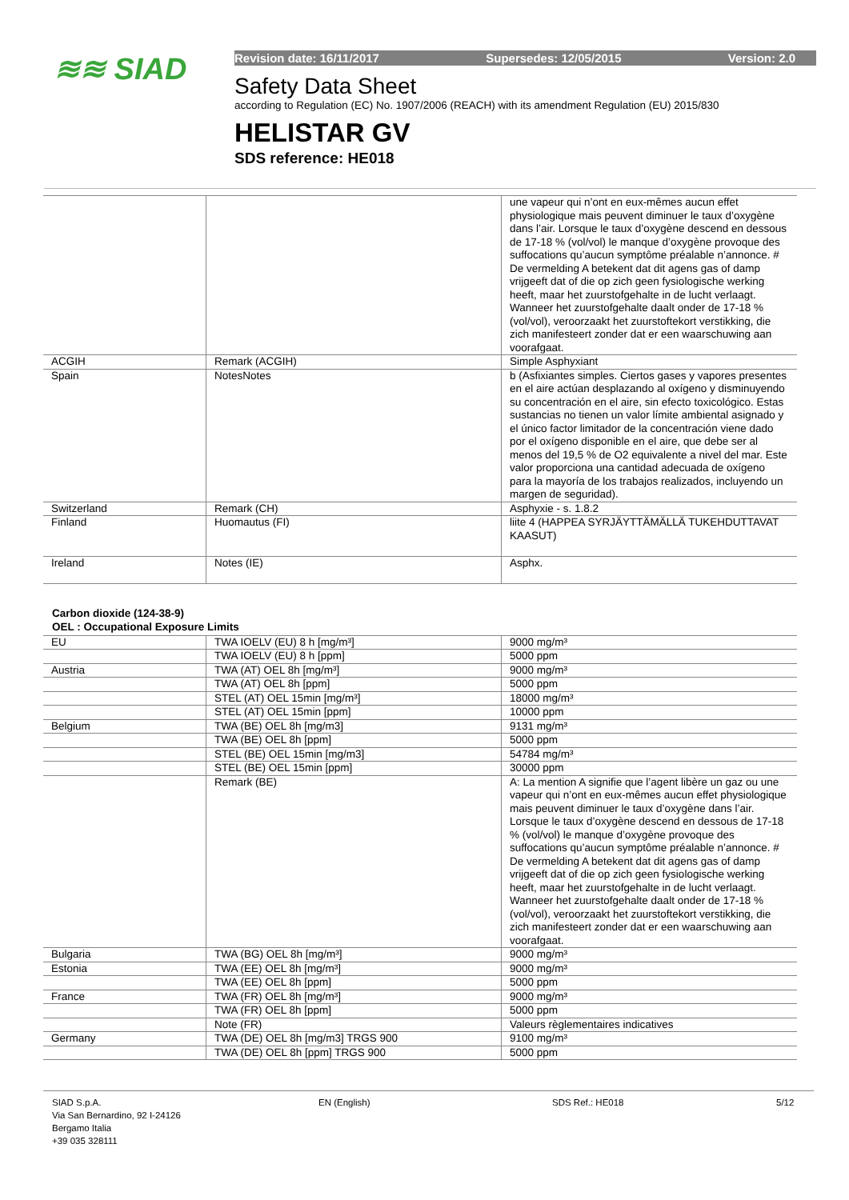≋≋ SIAD
Revision date: 16/11/2017 Supersedes: 12/05/2015 Version: 2.0
Safety Data Sheet
according to Regulation (EC) No. 1907/2006 (REACH) with its amendment Regulation (EU) 2015/830
HELISTAR GV
SDS reference: HE018
| | | une vapeur qui n’ont en eux-mêmes aucun effet physiologique mais peuvent diminuer le taux d’oxygène dans l’air. Lorsque le taux d’oxygène descend en dessous de 17-18 % (vol/vol) le manque d’oxygène provoque des suffocations qu’aucun symptôme préalable n’annonce. # De vermelding A betekent dat dit agens gas of damp vrijgeeft dat of die op zich geen fysiologische werking heeft, maar het zuurstofgehalte in de lucht verlaagt. Wanneer het zuurstofgehalte daalt onder de 17-18 % (vol/vol), veroorzaakt het zuurstoftekort verstikking, die zich manifesteert zonder dat er een waarschuwing aan voorafgaat. |
| ACGIH | Remark (ACGIH) | Simple Asphyxiant |
| Spain | NotesNotes | b (Asfixiantes simples. Ciertos gases y vapores presentes en el aire actúan desplazando al oxígeno y disminuyendo su concentración en el aire, sin efecto toxicológico. Estas sustancias no tienen un valor límite ambiental asignado y el único factor limitador de la concentración viene dado por el oxígeno disponible en el aire, que debe ser al menos del 19,5 % de O2 equivalente a nivel del mar. Este valor proporciona una cantidad adecuada de oxígeno para la mayoría de los trabajos realizados, incluyendo un margen de seguridad). |
| Switzerland | Remark (CH) | Asphyxie - s. 1.8.2 |
| Finland | Huomautus (FI) | liite 4 (HAPPEA SYRJÄYTTÄMÄLLÄ TUKEHDUTTAVAT KAASUT) |
| Ireland | Notes (IE) | Asphx. |
Carbon dioxide (124-38-9)
OEL : Occupational Exposure Limits
| EU | TWA IOELV (EU) 8 h [mg/m³] | 9000 mg/m³ |
| | TWA IOELV (EU) 8 h [ppm] | 5000 ppm |
| Austria | TWA (AT) OEL 8h [mg/m³] | 9000 mg/m³ |
| | TWA (AT) OEL 8h [ppm] | 5000 ppm |
| | STEL (AT) OEL 15min [mg/m³] | 18000 mg/m³ |
| | STEL (AT) OEL 15min [ppm] | 10000 ppm |
| Belgium | TWA (BE) OEL 8h [mg/m3] | 9131 mg/m³ |
| | TWA (BE) OEL 8h [ppm] | 5000 ppm |
| | STEL (BE) OEL 15min [mg/m3] | 54784 mg/m³ |
| | STEL (BE) OEL 15min [ppm] | 30000 ppm |
| | Remark (BE) | A: La mention A signifie que l’agent libère un gaz ou une vapeur qui n’ont en eux-mêmes aucun effet physiologique mais peuvent diminuer le taux d’oxygène dans l’air. Lorsque le taux d’oxygène descend en dessous de 17-18 % (vol/vol) le manque d’oxygène provoque des suffocations qu’aucun symptôme préalable n’annonce. # De vermelding A betekent dat dit agens gas of damp vrijgeeft dat of die op zich geen fysiologische werking heeft, maar het zuurstofgehalte in de lucht verlaagt. Wanneer het zuurstofgehalte daalt onder de 17-18 % (vol/vol), veroorzaakt het zuurstoftekort verstikking, die zich manifesteert zonder dat er een waarschuwing aan voorafgaat. |
| Bulgaria | TWA (BG) OEL 8h [mg/m³] | 9000 mg/m³ |
| Estonia | TWA (EE) OEL 8h [mg/m³] | 9000 mg/m³ |
| | TWA (EE) OEL 8h [ppm] | 5000 ppm |
| France | TWA (FR) OEL 8h [mg/m³] | 9000 mg/m³ |
| | TWA (FR) OEL 8h [ppm] | 5000 ppm |
| | Note (FR) | Valeurs règlementaires indicatives |
| Germany | TWA (DE) OEL 8h [mg/m3] TRGS 900 | 9100 mg/m³ |
| | TWA (DE) OEL 8h [ppm] TRGS 900 | 5000 ppm |
SIAD S.p.A.
Via San Bernardino, 92 I-24126
Bergamo Italia
+39 035 328111
EN (English) SDS Ref.: HE018 5/12